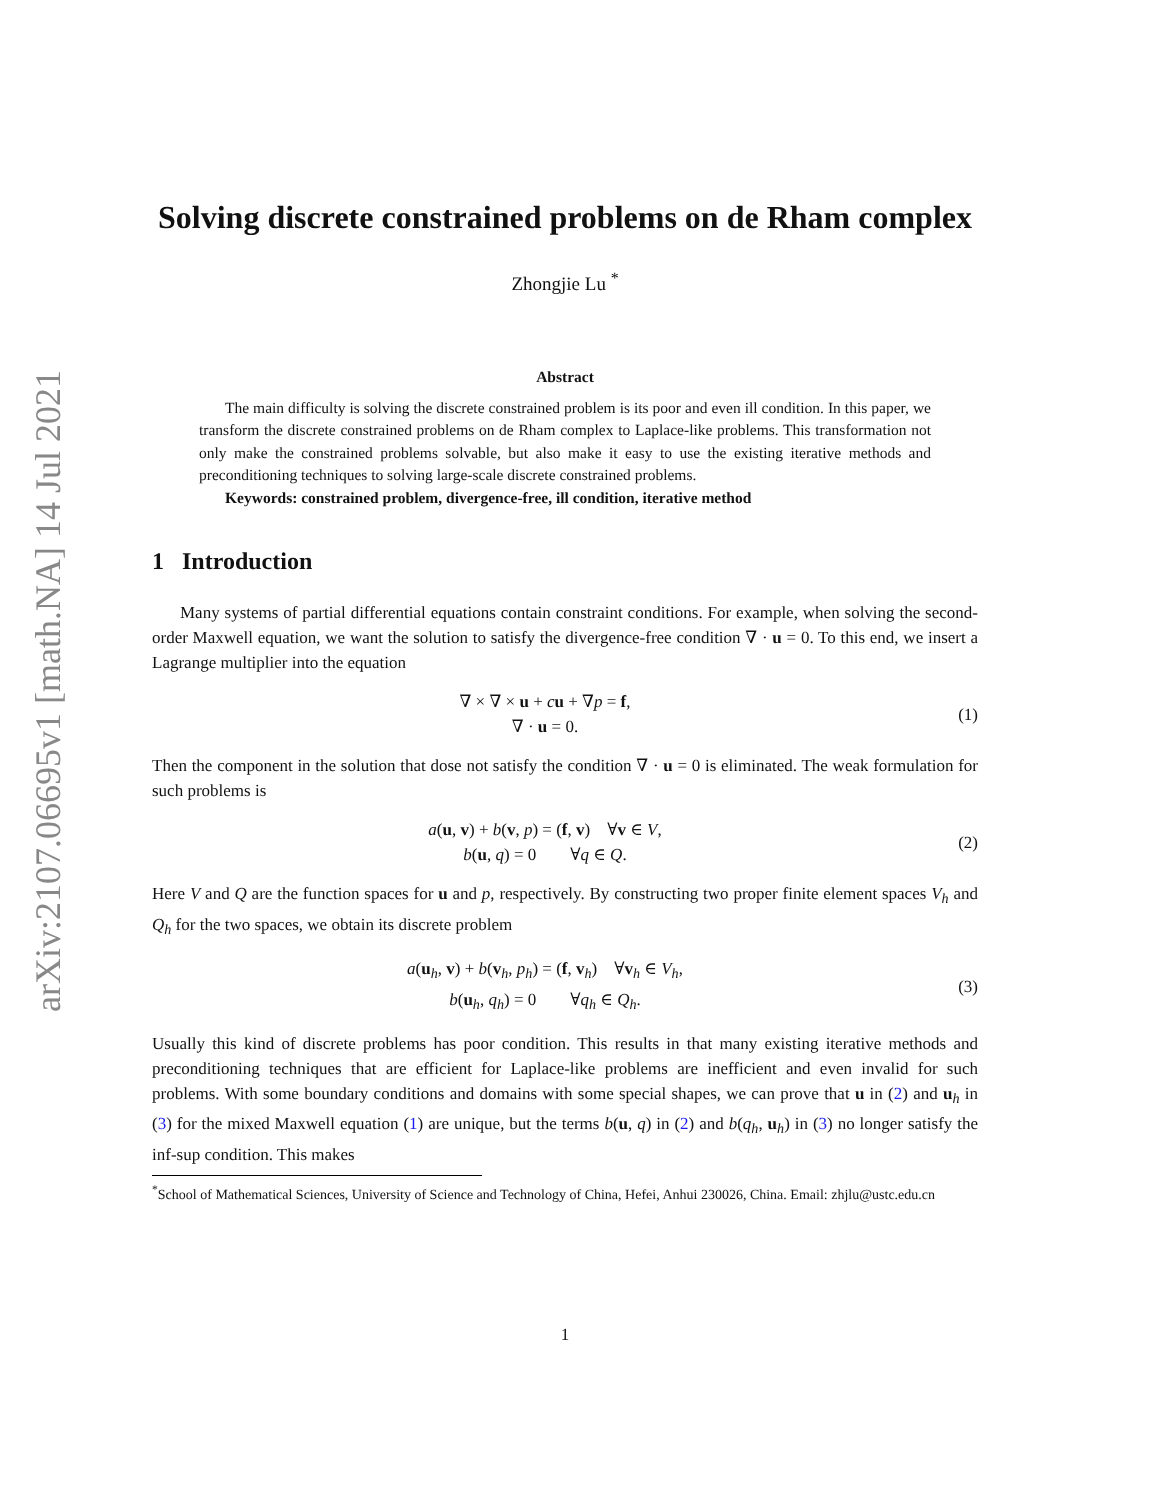arXiv:2107.06695v1 [math.NA] 14 Jul 2021
Solving discrete constrained problems on de Rham complex
Zhongjie Lu <sup>*</sup>
Abstract
The main difficulty is solving the discrete constrained problem is its poor and even ill condition. In this paper, we transform the discrete constrained problems on de Rham complex to Laplace-like problems. This transformation not only make the constrained problems solvable, but also make it easy to use the existing iterative methods and preconditioning techniques to solving large-scale discrete constrained problems.
Keywords: constrained problem, divergence-free, ill condition, iterative method
1 Introduction
Many systems of partial differential equations contain constraint conditions. For example, when solving the second-order Maxwell equation, we want the solution to satisfy the divergence-free condition ∇ · u = 0. To this end, we insert a Lagrange multiplier into the equation
∇ × ∇ × u + cu + ∇p = f,
∇ · u = 0.
(1)
Then the component in the solution that dose not satisfy the condition ∇ · u = 0 is eliminated. The weak formulation for such problems is
a(u, v) + b(v, p) = (f, v) ∀v ∈ V,
b(u, q) = 0 ∀q ∈ Q.
(2)
Here V and Q are the function spaces for u and p, respectively. By constructing two proper finite element spaces V<sub>h</sub> and Q<sub>h</sub> for the two spaces, we obtain its discrete problem
a(u<sub>h</sub>, v) + b(v<sub>h</sub>, p<sub>h</sub>) = (f, v<sub>h</sub>) ∀v<sub>h</sub> ∈ V<sub>h</sub>,
b(u<sub>h</sub>, q<sub>h</sub>) = 0 ∀q<sub>h</sub> ∈ Q<sub>h</sub>.
(3)
Usually this kind of discrete problems has poor condition. This results in that many existing iterative methods and preconditioning techniques that are efficient for Laplace-like problems are inefficient and even invalid for such problems. With some boundary conditions and domains with some special shapes, we can prove that u in (2) and u<sub>h</sub> in (3) for the mixed Maxwell equation (1) are unique, but the terms b(u, q) in (2) and b(q<sub>h</sub>, u<sub>h</sub>) in (3) no longer satisfy the inf-sup condition. This makes
<sup>*</sup> School of Mathematical Sciences, University of Science and Technology of China, Hefei, Anhui 230026, China. Email: zhjlu@ustc.edu.cn
1